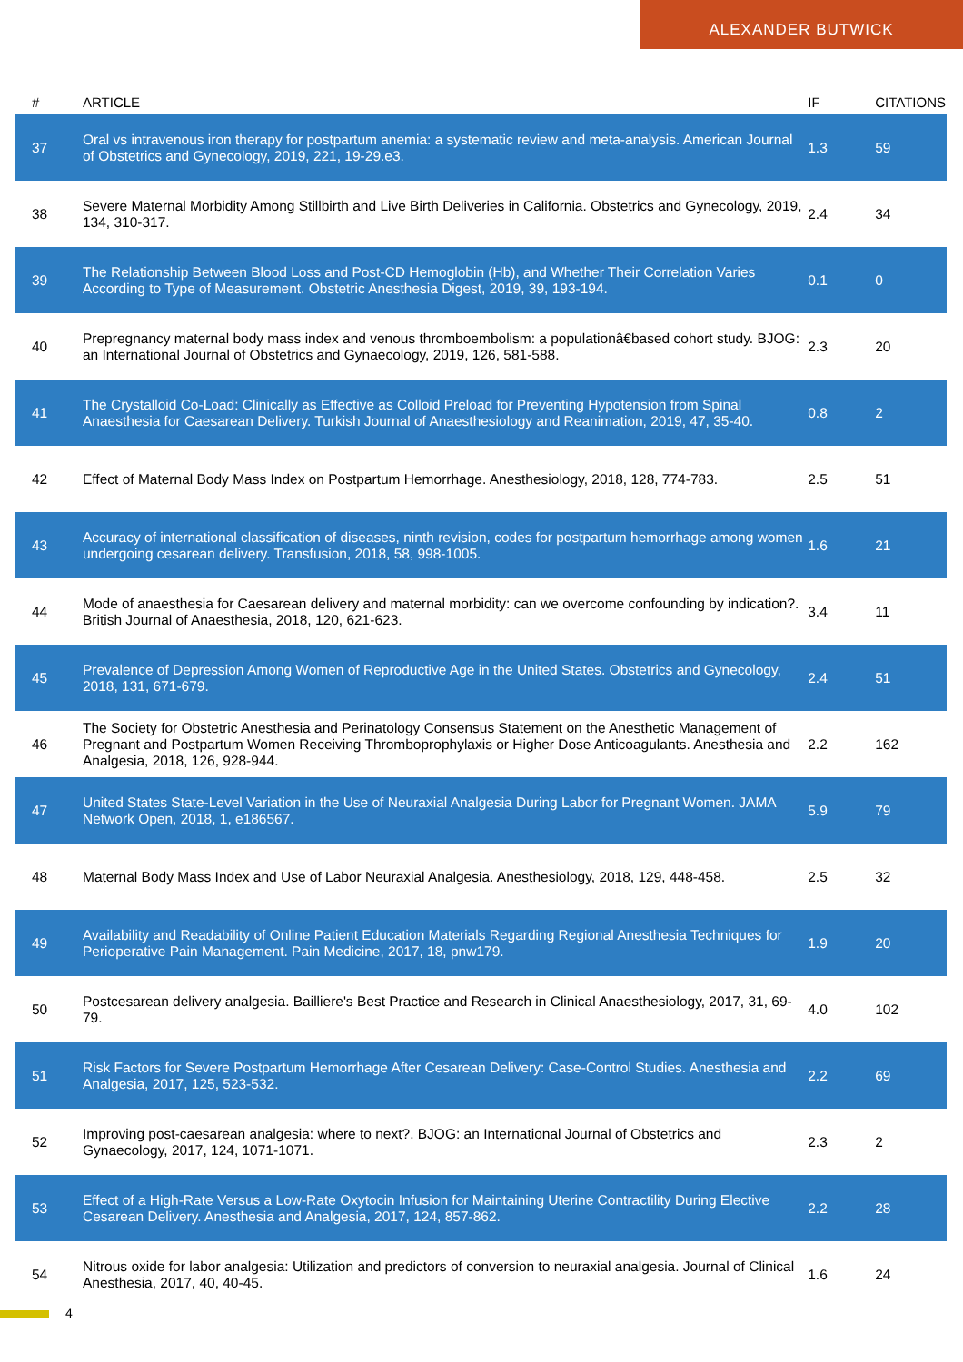ALEXANDER BUTWICK
| # | ARTICLE | IF | CITATIONS |
| --- | --- | --- | --- |
| 37 | Oral vs intravenous iron therapy for postpartum anemia: a systematic review and meta-analysis. American Journal of Obstetrics and Gynecology, 2019, 221, 19-29.e3. | 1.3 | 59 |
| 38 | Severe Maternal Morbidity Among Stillbirth and Live Birth Deliveries in California. Obstetrics and Gynecology, 2019, 134, 310-317. | 2.4 | 34 |
| 39 | The Relationship Between Blood Loss and Post-CD Hemoglobin (Hb), and Whether Their Correlation Varies According to Type of Measurement. Obstetric Anesthesia Digest, 2019, 39, 193-194. | 0.1 | 0 |
| 40 | Prepregnancy maternal body mass index and venous thromboembolism: a populationâ€based cohort study. BJOG: an International Journal of Obstetrics and Gynaecology, 2019, 126, 581-588. | 2.3 | 20 |
| 41 | The Crystalloid Co-Load: Clinically as Effective as Colloid Preload for Preventing Hypotension from Spinal Anaesthesia for Caesarean Delivery. Turkish Journal of Anaesthesiology and Reanimation, 2019, 47, 35-40. | 0.8 | 2 |
| 42 | Effect of Maternal Body Mass Index on Postpartum Hemorrhage. Anesthesiology, 2018, 128, 774-783. | 2.5 | 51 |
| 43 | Accuracy of international classification of diseases, ninth revision, codes for postpartum hemorrhage among women undergoing cesarean delivery. Transfusion, 2018, 58, 998-1005. | 1.6 | 21 |
| 44 | Mode of anaesthesia for Caesarean delivery and maternal morbidity: can we overcome confounding by indication?. British Journal of Anaesthesia, 2018, 120, 621-623. | 3.4 | 11 |
| 45 | Prevalence of Depression Among Women of Reproductive Age in the United States. Obstetrics and Gynecology, 2018, 131, 671-679. | 2.4 | 51 |
| 46 | The Society for Obstetric Anesthesia and Perinatology Consensus Statement on the Anesthetic Management of Pregnant and Postpartum Women Receiving Thromboprophylaxis or Higher Dose Anticoagulants. Anesthesia and Analgesia, 2018, 126, 928-944. | 2.2 | 162 |
| 47 | United States State-Level Variation in the Use of Neuraxial Analgesia During Labor for Pregnant Women. JAMA Network Open, 2018, 1, e186567. | 5.9 | 79 |
| 48 | Maternal Body Mass Index and Use of Labor Neuraxial Analgesia. Anesthesiology, 2018, 129, 448-458. | 2.5 | 32 |
| 49 | Availability and Readability of Online Patient Education Materials Regarding Regional Anesthesia Techniques for Perioperative Pain Management. Pain Medicine, 2017, 18, pnw179. | 1.9 | 20 |
| 50 | Postcesarean delivery analgesia. Bailliere's Best Practice and Research in Clinical Anaesthesiology, 2017, 31, 69-79. | 4.0 | 102 |
| 51 | Risk Factors for Severe Postpartum Hemorrhage After Cesarean Delivery: Case-Control Studies. Anesthesia and Analgesia, 2017, 125, 523-532. | 2.2 | 69 |
| 52 | Improving post-caesarean analgesia: where to next?. BJOG: an International Journal of Obstetrics and Gynaecology, 2017, 124, 1071-1071. | 2.3 | 2 |
| 53 | Effect of a High-Rate Versus a Low-Rate Oxytocin Infusion for Maintaining Uterine Contractility During Elective Cesarean Delivery. Anesthesia and Analgesia, 2017, 124, 857-862. | 2.2 | 28 |
| 54 | Nitrous oxide for labor analgesia: Utilization and predictors of conversion to neuraxial analgesia. Journal of Clinical Anesthesia, 2017, 40, 40-45. | 1.6 | 24 |
4